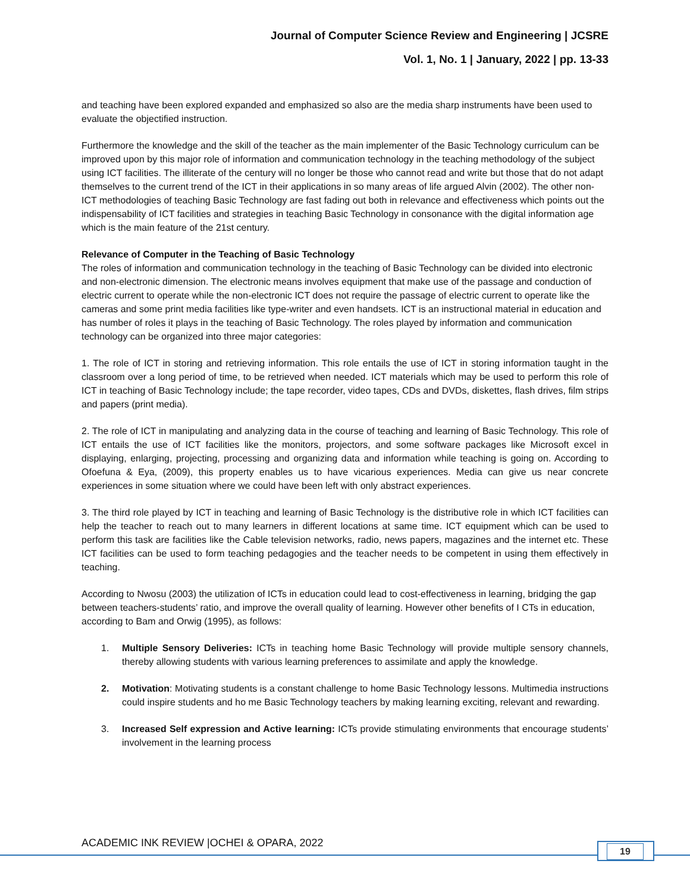Journal of Computer Science Review and Engineering | JCSRE
Vol. 1, No. 1 | January, 2022 | pp. 13-33
and teaching have been explored expanded and emphasized so also are the media sharp instruments have been used to evaluate the objectified instruction.
Furthermore the knowledge and the skill of the teacher as the main implementer of the Basic Technology curriculum can be improved upon by this major role of information and communication technology in the teaching methodology of the subject using ICT facilities. The illiterate of the century will no longer be those who cannot read and write but those that do not adapt themselves to the current trend of the ICT in their applications in so many areas of life argued Alvin (2002). The other non-ICT methodologies of teaching Basic Technology are fast fading out both in relevance and effectiveness which points out the indispensability of ICT facilities and strategies in teaching Basic Technology in consonance with the digital information age which is the main feature of the 21st century.
Relevance of Computer in the Teaching of Basic Technology
The roles of information and communication technology in the teaching of Basic Technology can be divided into electronic and non-electronic dimension. The electronic means involves equipment that make use of the passage and conduction of electric current to operate while the non-electronic ICT does not require the passage of electric current to operate like the cameras and some print media facilities like type-writer and even handsets. ICT is an instructional material in education and has number of roles it plays in the teaching of Basic Technology. The roles played by information and communication technology can be organized into three major categories:
1. The role of ICT in storing and retrieving information. This role entails the use of ICT in storing information taught in the classroom over a long period of time, to be retrieved when needed. ICT materials which may be used to perform this role of ICT in teaching of Basic Technology include; the tape recorder, video tapes, CDs and DVDs, diskettes, flash drives, film strips and papers (print media).
2. The role of ICT in manipulating and analyzing data in the course of teaching and learning of Basic Technology. This role of ICT entails the use of ICT facilities like the monitors, projectors, and some software packages like Microsoft excel in displaying, enlarging, projecting, processing and organizing data and information while teaching is going on. According to Ofoefuna & Eya, (2009), this property enables us to have vicarious experiences. Media can give us near concrete experiences in some situation where we could have been left with only abstract experiences.
3. The third role played by ICT in teaching and learning of Basic Technology is the distributive role in which ICT facilities can help the teacher to reach out to many learners in different locations at same time. ICT equipment which can be used to perform this task are facilities like the Cable television networks, radio, news papers, magazines and the internet etc. These ICT facilities can be used to form teaching pedagogies and the teacher needs to be competent in using them effectively in teaching.
According to Nwosu (2003) the utilization of ICTs in education could lead to cost-effectiveness in learning, bridging the gap between teachers-students’ ratio, and improve the overall quality of learning. However other benefits of I CTs in education, according to Bam and Orwig (1995), as follows:
1. Multiple Sensory Deliveries: ICTs in teaching home Basic Technology will provide multiple sensory channels, thereby allowing students with various learning preferences to assimilate and apply the knowledge.
2. Motivation: Motivating students is a constant challenge to home Basic Technology lessons. Multimedia instructions could inspire students and ho me Basic Technology teachers by making learning exciting, relevant and rewarding.
3. Increased Self expression and Active learning: ICTs provide stimulating environments that encourage students’ involvement in the learning process
ACADEMIC INK REVIEW |OCHEI & OPARA, 2022
19